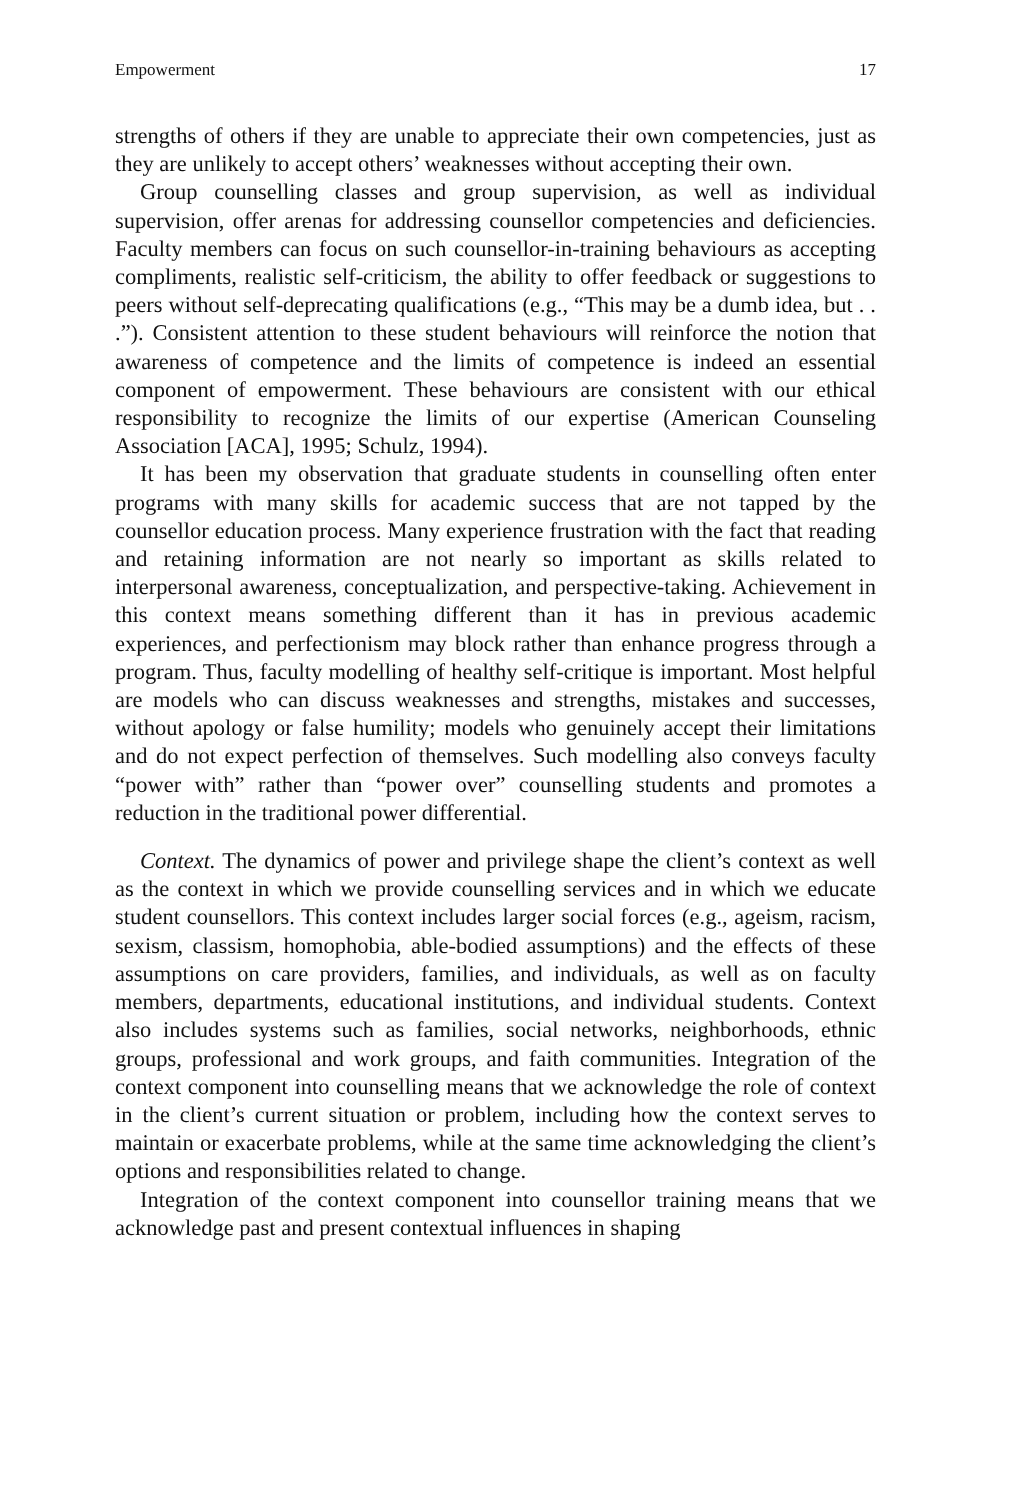Empowerment 17
strengths of others if they are unable to appreciate their own competencies, just as they are unlikely to accept others’ weaknesses without accepting their own.
Group counselling classes and group supervision, as well as individual supervision, offer arenas for addressing counsellor competencies and deficiencies. Faculty members can focus on such counsellor-in-training behaviours as accepting compliments, realistic self-criticism, the ability to offer feedback or suggestions to peers without self-deprecating qualifications (e.g., “This may be a dumb idea, but . . .”). Consistent attention to these student behaviours will reinforce the notion that awareness of competence and the limits of competence is indeed an essential component of empowerment. These behaviours are consistent with our ethical responsibility to recognize the limits of our expertise (American Counseling Association [ACA], 1995; Schulz, 1994).
It has been my observation that graduate students in counselling often enter programs with many skills for academic success that are not tapped by the counsellor education process. Many experience frustration with the fact that reading and retaining information are not nearly so important as skills related to interpersonal awareness, conceptualization, and perspective-taking. Achievement in this context means something different than it has in previous academic experiences, and perfectionism may block rather than enhance progress through a program. Thus, faculty modelling of healthy self-critique is important. Most helpful are models who can discuss weaknesses and strengths, mistakes and successes, without apology or false humility; models who genuinely accept their limitations and do not expect perfection of themselves. Such modelling also conveys faculty “power with” rather than “power over” counselling students and promotes a reduction in the traditional power differential.
Context. The dynamics of power and privilege shape the client’s context as well as the context in which we provide counselling services and in which we educate student counsellors. This context includes larger social forces (e.g., ageism, racism, sexism, classism, homophobia, able-bodied assumptions) and the effects of these assumptions on care providers, families, and individuals, as well as on faculty members, departments, educational institutions, and individual students. Context also includes systems such as families, social networks, neighborhoods, ethnic groups, professional and work groups, and faith communities. Integration of the context component into counselling means that we acknowledge the role of context in the client’s current situation or problem, including how the context serves to maintain or exacerbate problems, while at the same time acknowledging the client’s options and responsibilities related to change.
Integration of the context component into counsellor training means that we acknowledge past and present contextual influences in shaping